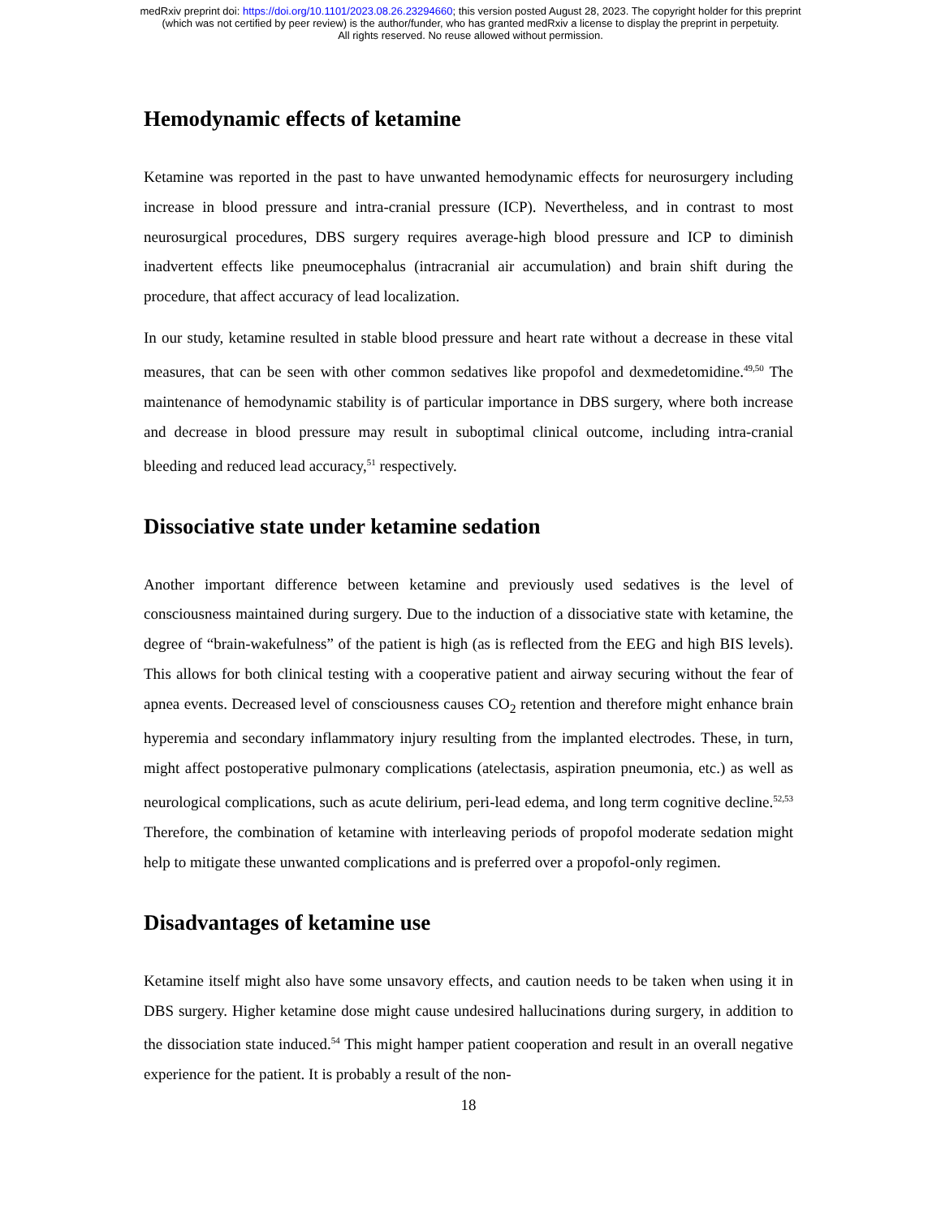medRxiv preprint doi: https://doi.org/10.1101/2023.08.26.23294660; this version posted August 28, 2023. The copyright holder for this preprint
(which was not certified by peer review) is the author/funder, who has granted medRxiv a license to display the preprint in perpetuity.
All rights reserved. No reuse allowed without permission.
Hemodynamic effects of ketamine
Ketamine was reported in the past to have unwanted hemodynamic effects for neurosurgery including increase in blood pressure and intra-cranial pressure (ICP). Nevertheless, and in contrast to most neurosurgical procedures, DBS surgery requires average-high blood pressure and ICP to diminish inadvertent effects like pneumocephalus (intracranial air accumulation) and brain shift during the procedure, that affect accuracy of lead localization.
In our study, ketamine resulted in stable blood pressure and heart rate without a decrease in these vital measures, that can be seen with other common sedatives like propofol and dexmedetomidine.<sup>49,50</sup> The maintenance of hemodynamic stability is of particular importance in DBS surgery, where both increase and decrease in blood pressure may result in suboptimal clinical outcome, including intra-cranial bleeding and reduced lead accuracy,<sup>51</sup> respectively.
Dissociative state under ketamine sedation
Another important difference between ketamine and previously used sedatives is the level of consciousness maintained during surgery. Due to the induction of a dissociative state with ketamine, the degree of “brain-wakefulness” of the patient is high (as is reflected from the EEG and high BIS levels). This allows for both clinical testing with a cooperative patient and airway securing without the fear of apnea events. Decreased level of consciousness causes CO<sub>2</sub> retention and therefore might enhance brain hyperemia and secondary inflammatory injury resulting from the implanted electrodes. These, in turn, might affect postoperative pulmonary complications (atelectasis, aspiration pneumonia, etc.) as well as neurological complications, such as acute delirium, peri-lead edema, and long term cognitive decline.<sup>52,53</sup> Therefore, the combination of ketamine with interleaving periods of propofol moderate sedation might help to mitigate these unwanted complications and is preferred over a propofol-only regimen.
Disadvantages of ketamine use
Ketamine itself might also have some unsavory effects, and caution needs to be taken when using it in DBS surgery. Higher ketamine dose might cause undesired hallucinations during surgery, in addition to the dissociation state induced.<sup>54</sup> This might hamper patient cooperation and result in an overall negative experience for the patient. It is probably a result of the non-
18